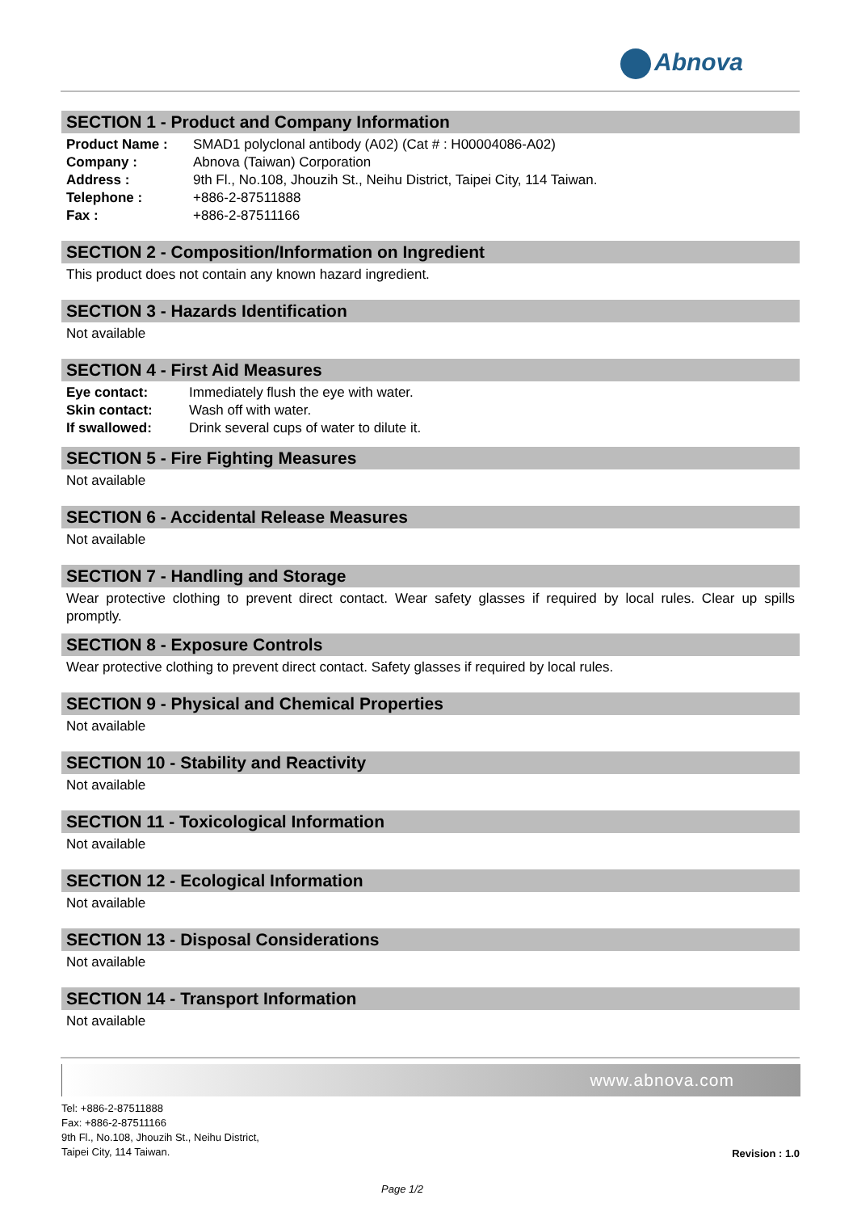Abnova
SECTION 1 - Product and Company Information
| Product Name : | SMAD1 polyclonal antibody (A02) (Cat # : H00004086-A02) |
| Company : | Abnova (Taiwan) Corporation |
| Address : | 9th Fl., No.108, Jhouzih St., Neihu District, Taipei City, 114 Taiwan. |
| Telephone : | +886-2-87511888 |
| Fax : | +886-2-87511166 |
SECTION 2 - Composition/Information on Ingredient
This product does not contain any known hazard ingredient.
SECTION 3 - Hazards Identification
Not available
SECTION 4 - First Aid Measures
| Eye contact: | Immediately flush the eye with water. |
| Skin contact: | Wash off with water. |
| If swallowed: | Drink several cups of water to dilute it. |
SECTION 5 - Fire Fighting Measures
Not available
SECTION 6 - Accidental Release Measures
Not available
SECTION 7 - Handling and Storage
Wear protective clothing to prevent direct contact. Wear safety glasses if required by local rules. Clear up spills promptly.
SECTION 8 - Exposure Controls
Wear protective clothing to prevent direct contact. Safety glasses if required by local rules.
SECTION 9 - Physical and Chemical Properties
Not available
SECTION 10 - Stability and Reactivity
Not available
SECTION 11 - Toxicological Information
Not available
SECTION 12 - Ecological Information
Not available
SECTION 13 - Disposal Considerations
Not available
SECTION 14 - Transport Information
Not available
www.abnova.com
Tel: +886-2-87511888
Fax: +886-2-87511166
9th Fl., No.108, Jhouzih St., Neihu District,
Taipei City, 114 Taiwan.
Revision : 1.0
Page 1/2